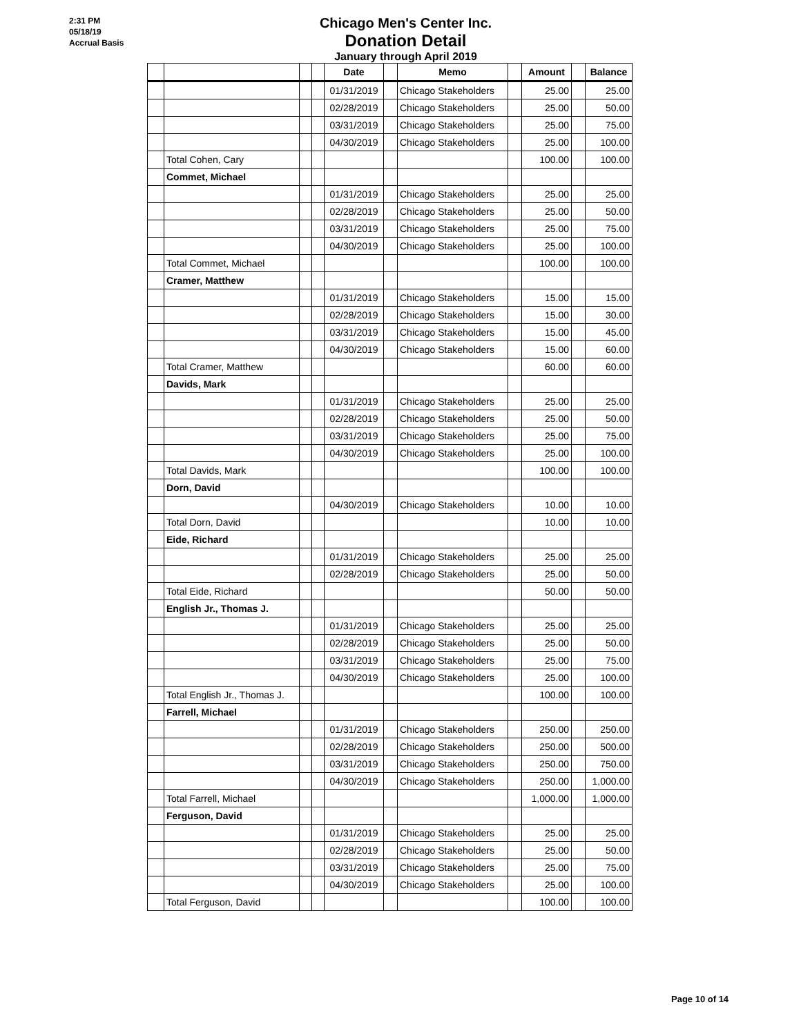2:31 PM
05/18/19
Accrual Basis
Chicago Men's Center Inc.
Donation Detail
January through April 2019
| | | | | Date | | Memo | | Amount | | Balance |
| --- | --- | --- | --- | --- | --- | --- | --- | --- | --- | --- |
| | | | | 01/31/2019 | | Chicago Stakeholders | | 25.00 | | 25.00 |
| | | | | 02/28/2019 | | Chicago Stakeholders | | 25.00 | | 50.00 |
| | | | | 03/31/2019 | | Chicago Stakeholders | | 25.00 | | 75.00 |
| | | | | 04/30/2019 | | Chicago Stakeholders | | 25.00 | | 100.00 |
| | Total Cohen, Cary | | | | | | | 100.00 | | 100.00 |
| | Commet, Michael | | | | | | | | | |
| | | | | 01/31/2019 | | Chicago Stakeholders | | 25.00 | | 25.00 |
| | | | | 02/28/2019 | | Chicago Stakeholders | | 25.00 | | 50.00 |
| | | | | 03/31/2019 | | Chicago Stakeholders | | 25.00 | | 75.00 |
| | | | | 04/30/2019 | | Chicago Stakeholders | | 25.00 | | 100.00 |
| | Total Commet, Michael | | | | | | | 100.00 | | 100.00 |
| | Cramer, Matthew | | | | | | | | | |
| | | | | 01/31/2019 | | Chicago Stakeholders | | 15.00 | | 15.00 |
| | | | | 02/28/2019 | | Chicago Stakeholders | | 15.00 | | 30.00 |
| | | | | 03/31/2019 | | Chicago Stakeholders | | 15.00 | | 45.00 |
| | | | | 04/30/2019 | | Chicago Stakeholders | | 15.00 | | 60.00 |
| | Total Cramer, Matthew | | | | | | | 60.00 | | 60.00 |
| | Davids, Mark | | | | | | | | | |
| | | | | 01/31/2019 | | Chicago Stakeholders | | 25.00 | | 25.00 |
| | | | | 02/28/2019 | | Chicago Stakeholders | | 25.00 | | 50.00 |
| | | | | 03/31/2019 | | Chicago Stakeholders | | 25.00 | | 75.00 |
| | | | | 04/30/2019 | | Chicago Stakeholders | | 25.00 | | 100.00 |
| | Total Davids, Mark | | | | | | | 100.00 | | 100.00 |
| | Dorn, David | | | | | | | | | |
| | | | | 04/30/2019 | | Chicago Stakeholders | | 10.00 | | 10.00 |
| | Total Dorn, David | | | | | | | 10.00 | | 10.00 |
| | Eide, Richard | | | | | | | | | |
| | | | | 01/31/2019 | | Chicago Stakeholders | | 25.00 | | 25.00 |
| | | | | 02/28/2019 | | Chicago Stakeholders | | 25.00 | | 50.00 |
| | Total Eide, Richard | | | | | | | 50.00 | | 50.00 |
| | English Jr., Thomas J. | | | | | | | | | |
| | | | | 01/31/2019 | | Chicago Stakeholders | | 25.00 | | 25.00 |
| | | | | 02/28/2019 | | Chicago Stakeholders | | 25.00 | | 50.00 |
| | | | | 03/31/2019 | | Chicago Stakeholders | | 25.00 | | 75.00 |
| | | | | 04/30/2019 | | Chicago Stakeholders | | 25.00 | | 100.00 |
| | Total English Jr., Thomas J. | | | | | | | 100.00 | | 100.00 |
| | Farrell, Michael | | | | | | | | | |
| | | | | 01/31/2019 | | Chicago Stakeholders | | 250.00 | | 250.00 |
| | | | | 02/28/2019 | | Chicago Stakeholders | | 250.00 | | 500.00 |
| | | | | 03/31/2019 | | Chicago Stakeholders | | 250.00 | | 750.00 |
| | | | | 04/30/2019 | | Chicago Stakeholders | | 250.00 | | 1,000.00 |
| | Total Farrell, Michael | | | | | | | 1,000.00 | | 1,000.00 |
| | Ferguson, David | | | | | | | | | |
| | | | | 01/31/2019 | | Chicago Stakeholders | | 25.00 | | 25.00 |
| | | | | 02/28/2019 | | Chicago Stakeholders | | 25.00 | | 50.00 |
| | | | | 03/31/2019 | | Chicago Stakeholders | | 25.00 | | 75.00 |
| | | | | 04/30/2019 | | Chicago Stakeholders | | 25.00 | | 100.00 |
| | Total Ferguson, David | | | | | | | 100.00 | | 100.00 |
Page 10 of 14